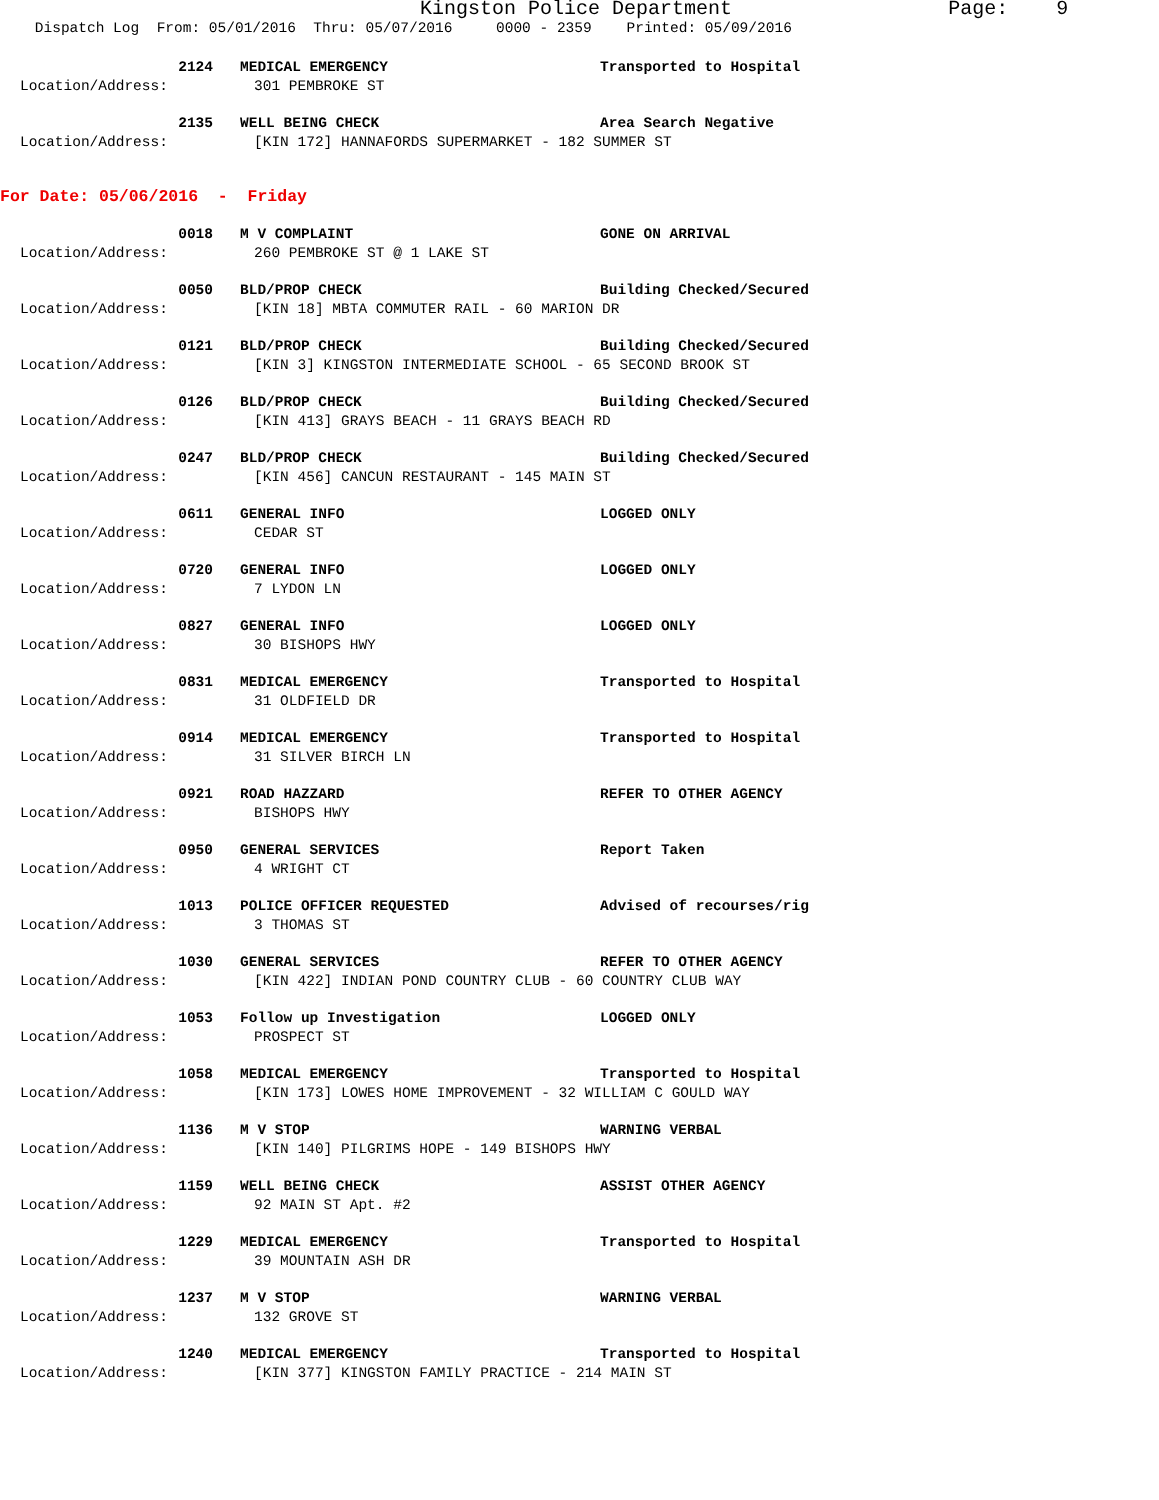Kingston Police Department Page: 9 Dispatch Log From: 05/01/2016 Thru: 05/07/2016 0000 - 2359 Printed: 05/09/2016
2124 MEDICAL EMERGENCY Transported to Hospital
Location/Address: 301 PEMBROKE ST
2135 WELL BEING CHECK Area Search Negative
Location/Address: [KIN 172] HANNAFORDS SUPERMARKET - 182 SUMMER ST
For Date: 05/06/2016 - Friday
0018 M V COMPLAINT GONE ON ARRIVAL
Location/Address: 260 PEMBROKE ST @ 1 LAKE ST
0050 BLD/PROP CHECK Building Checked/Secured
Location/Address: [KIN 18] MBTA COMMUTER RAIL - 60 MARION DR
0121 BLD/PROP CHECK Building Checked/Secured
Location/Address: [KIN 3] KINGSTON INTERMEDIATE SCHOOL - 65 SECOND BROOK ST
0126 BLD/PROP CHECK Building Checked/Secured
Location/Address: [KIN 413] GRAYS BEACH - 11 GRAYS BEACH RD
0247 BLD/PROP CHECK Building Checked/Secured
Location/Address: [KIN 456] CANCUN RESTAURANT - 145 MAIN ST
0611 GENERAL INFO LOGGED ONLY
Location/Address: CEDAR ST
0720 GENERAL INFO LOGGED ONLY
Location/Address: 7 LYDON LN
0827 GENERAL INFO LOGGED ONLY
Location/Address: 30 BISHOPS HWY
0831 MEDICAL EMERGENCY Transported to Hospital
Location/Address: 31 OLDFIELD DR
0914 MEDICAL EMERGENCY Transported to Hospital
Location/Address: 31 SILVER BIRCH LN
0921 ROAD HAZZARD REFER TO OTHER AGENCY
Location/Address: BISHOPS HWY
0950 GENERAL SERVICES Report Taken
Location/Address: 4 WRIGHT CT
1013 POLICE OFFICER REQUESTED Advised of recourses/rig
Location/Address: 3 THOMAS ST
1030 GENERAL SERVICES REFER TO OTHER AGENCY
Location/Address: [KIN 422] INDIAN POND COUNTRY CLUB - 60 COUNTRY CLUB WAY
1053 Follow up Investigation LOGGED ONLY
Location/Address: PROSPECT ST
1058 MEDICAL EMERGENCY Transported to Hospital
Location/Address: [KIN 173] LOWES HOME IMPROVEMENT - 32 WILLIAM C GOULD WAY
1136 M V STOP WARNING VERBAL
Location/Address: [KIN 140] PILGRIMS HOPE - 149 BISHOPS HWY
1159 WELL BEING CHECK ASSIST OTHER AGENCY
Location/Address: 92 MAIN ST Apt. #2
1229 MEDICAL EMERGENCY Transported to Hospital
Location/Address: 39 MOUNTAIN ASH DR
1237 M V STOP WARNING VERBAL
Location/Address: 132 GROVE ST
1240 MEDICAL EMERGENCY Transported to Hospital
Location/Address: [KIN 377] KINGSTON FAMILY PRACTICE - 214 MAIN ST